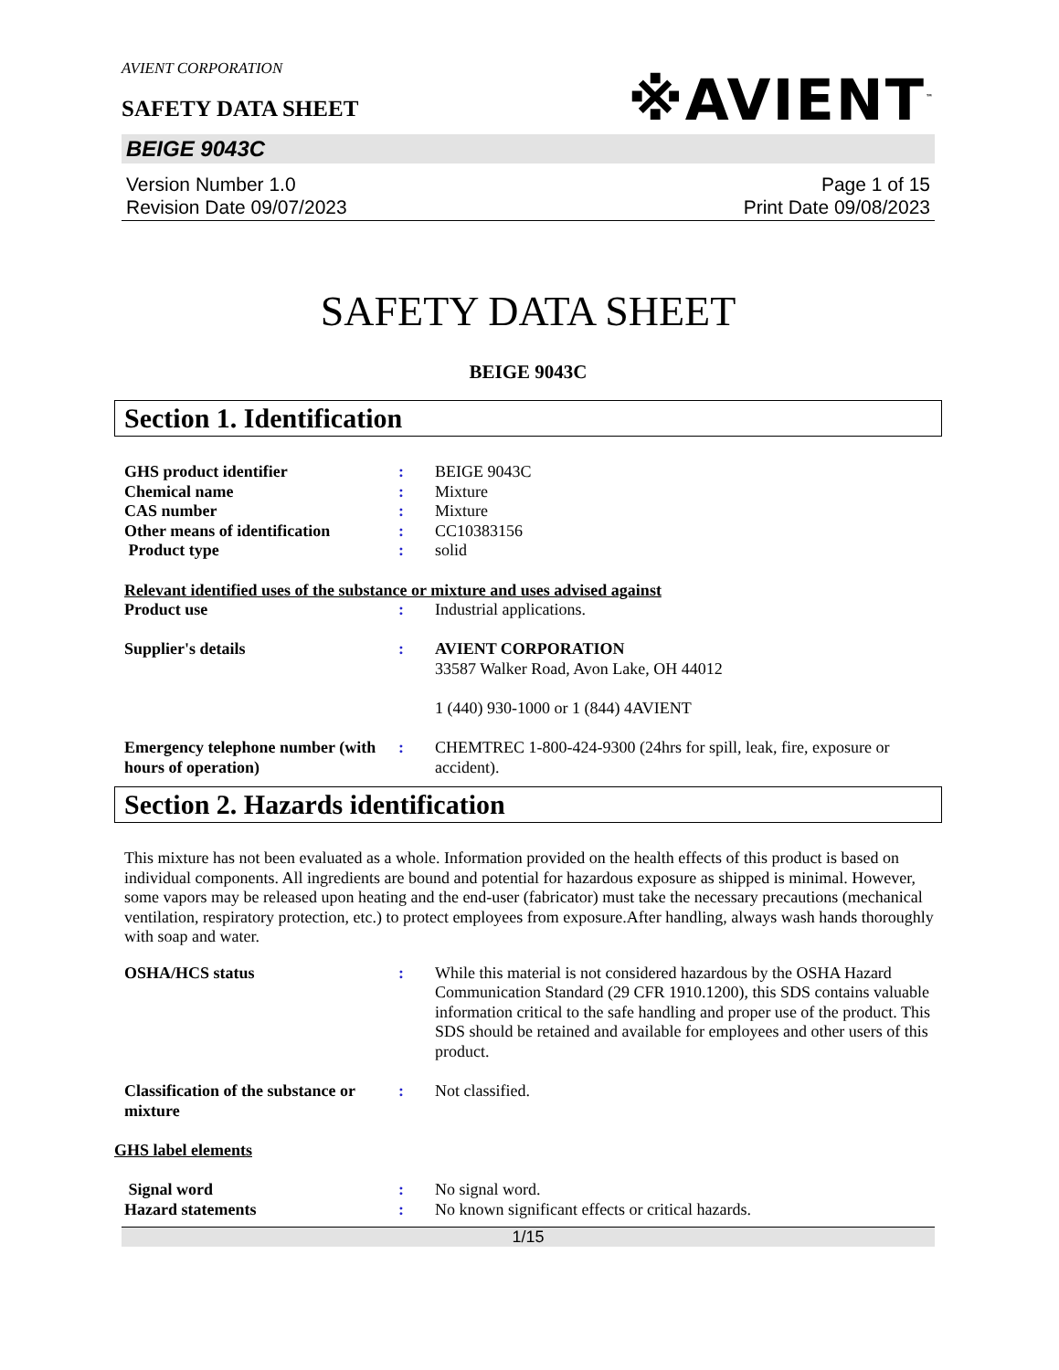AVIENT CORPORATION
※AVIENT<sup>™</sup>
SAFETY DATA SHEET
BEIGE 9043C
Version Number 1.0
Revision Date 09/07/2023
Page 1 of 15
Print Date 09/08/2023
SAFETY DATA SHEET
BEIGE 9043C
Section 1. Identification
GHS product identifier : BEIGE 9043C
Chemical name : Mixture
CAS number : Mixture
Other means of identification
: CC10383156
Product type : solid
Relevant identified uses of the substance or mixture and uses advised against
Product use : Industrial applications.
Supplier's details : AVIENT CORPORATION
33587 Walker Road, Avon Lake, OH 44012
1 (440) 930-1000 or 1 (844) 4AVIENT
Emergency telephone number (with hours of operation)
: CHEMTREC 1-800-424-9300 (24hrs for spill, leak, fire, exposure or accident).
Section 2. Hazards identification
This mixture has not been evaluated as a whole. Information provided on the health effects of this product is based on individual components. All ingredients are bound and potential for hazardous exposure as shipped is minimal. However, some vapors may be released upon heating and the end-user (fabricator) must take the necessary precautions (mechanical ventilation, respiratory protection, etc.) to protect employees from exposure.After handling, always wash hands thoroughly with soap and water.
OSHA/HCS status : While this material is not considered hazardous by the OSHA Hazard Communication Standard (29 CFR 1910.1200), this SDS contains valuable information critical to the safe handling and proper use of the product. This SDS should be retained and available for employees and other users of this product.
Classification of the substance or mixture
: Not classified.
GHS label elements
Signal word : No signal word.
Hazard statements : No known significant effects or critical hazards.
1/15